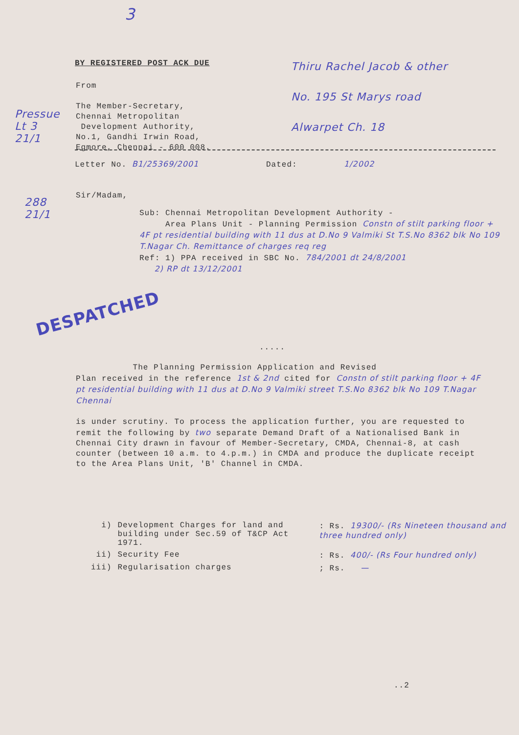3
BY REGISTERED POST ACK DUE
Thiru Rachel Jacob & other
No. 195 St Marys road
Alwarpet Ch. 18
From
The Member-Secretary,
Chennai Metropolitan
Development Authority,
No.1, Gandhi Irwin Road,
Egmore, Chennai - 600 008.
Pressue
Lt 3
21/1
Letter No. B1/25369/2001 Dated: 1/2002
Sir/Madam,
288
21/1
Sub: Chennai Metropolitan Development Authority -
Area Plans Unit - Planning Permission Constn of stilt parking floor + 4F pt residential building with 11 dus at D.No 9 Valmiki St T.S.No 8362 blk No 109 T.Nagar Ch. Remittance of charges req reg
Ref: 1) PPA received in SBC No. 784/2001 dt 24/8/2001
2) RP dt 13/12/2001
DESPATCHED
.....
The Planning Permission Application and Revised
Plan received in the reference 1st & 2nd cited for Constn of stilt parking floor + 4F pt residential building with 11 dus at D.No 9 Valmiki street T.S.No 8362 blk No 109 T.Nagar Chennai
is under scrutiny. To process the application further, you are requested to remit the following by two separate Demand Draft of a Nationalised Bank in Chennai City drawn in favour of Member-Secretary, CMDA, Chennai-8, at cash counter (between 10 a.m. to 4.p.m.) in CMDA and produce the duplicate receipt to the Area Plans Unit, 'B' Channel in CMDA.
| i) | Development Charges for land and building under Sec.59 of T&CP Act 1971. | : Rs. 19300/- (Rs Nineteen thousand and three hundred only) |
| ii) | Security Fee | : Rs. 400/- (Rs Four hundred only) |
| iii) | Regularisation charges | ; Rs. — |
..2